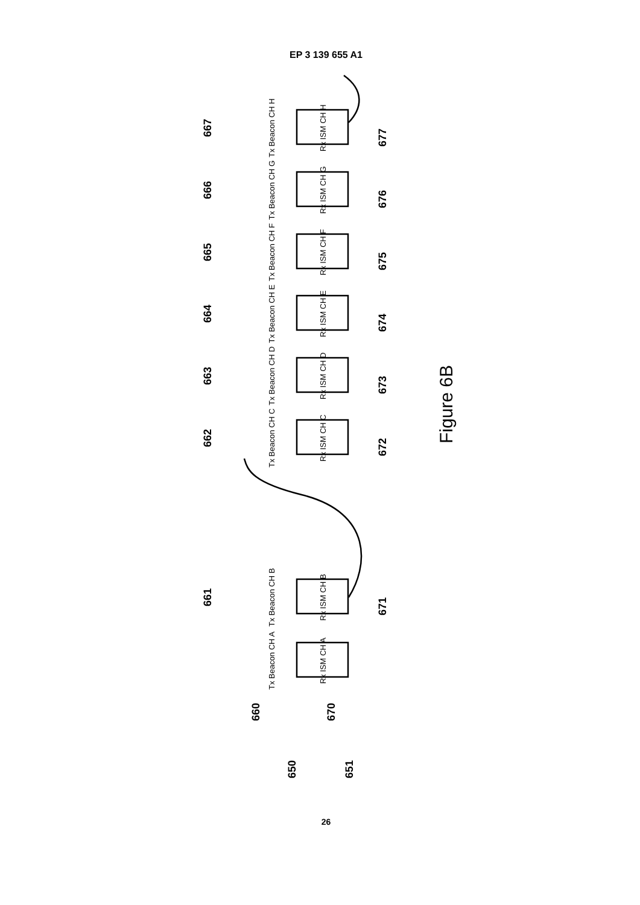EP 3 139 655 A1
Rx ISM CH H
Rx ISM CH G
Rx ISM CH F
Rx ISM CH E
Rx ISM CH D
Rx ISM CH C
Rx ISM CH B
Rx ISM CH A
Tx Beacon CH H
Tx Beacon CH G
Tx Beacon CH F
Tx Beacon CH E
Tx Beacon CH D
Tx Beacon CH C
Tx Beacon CH B
Tx Beacon CH A
667
666
665
664
663
662
661
677
676
675
674
673
672
671
660
670
650
651
Figure 6B
26